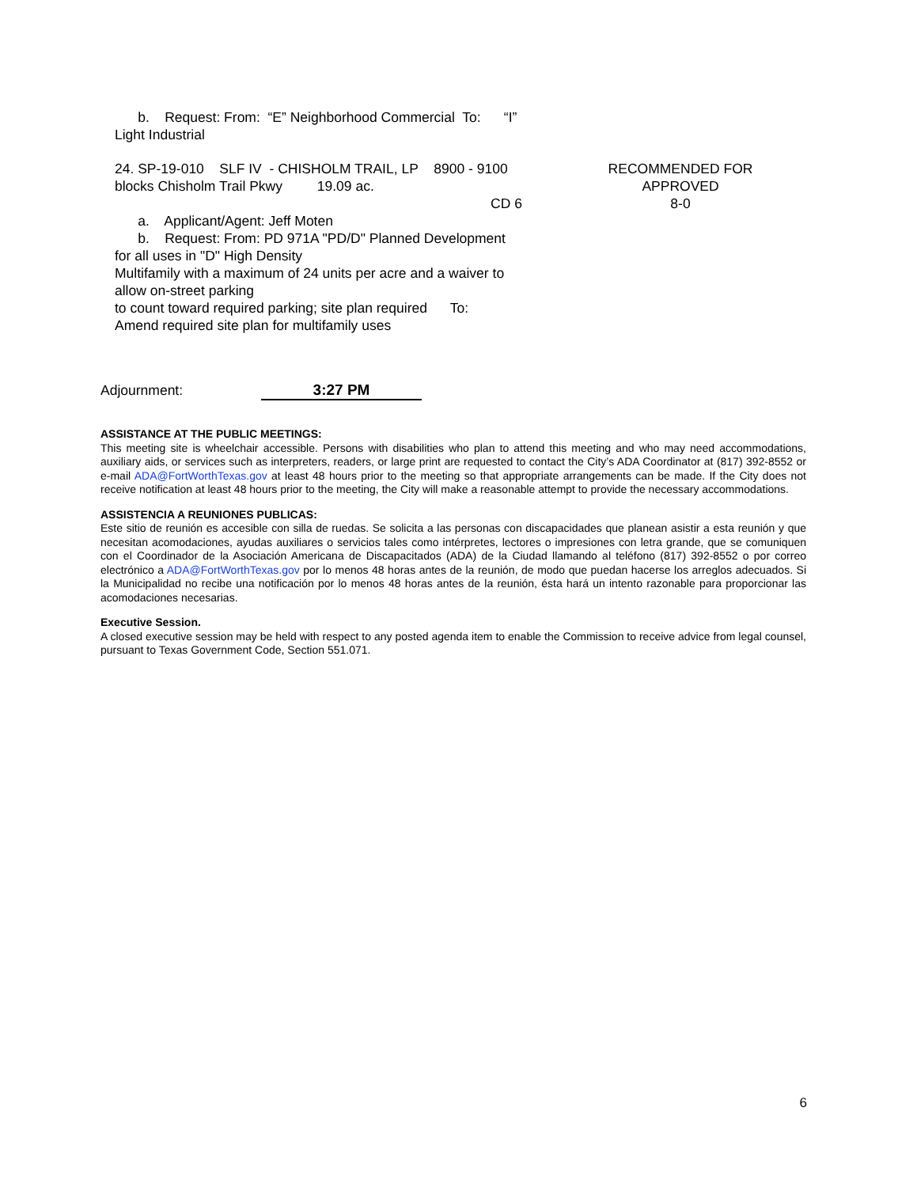b. Request: From: “E” Neighborhood Commercial To: “I”
Light Industrial
24. SP-19-010 SLF IV - CHISHOLM TRAIL, LP 8900 - 9100 RECOMMENDED FOR
blocks Chisholm Trail Pkwy 19.09 ac. APPROVED
CD 6 8-0
a. Applicant/Agent: Jeff Moten
b. Request: From: PD 971A "PD/D" Planned Development
for all uses in "D" High Density
Multifamily with a maximum of 24 units per acre and a waiver to
allow on-street parking
to count toward required parking; site plan required To:
Amend required site plan for multifamily uses
Adjournment: 3:27 PM
ASSISTANCE AT THE PUBLIC MEETINGS:
This meeting site is wheelchair accessible. Persons with disabilities who plan to attend this meeting and who may need accommodations, auxiliary aids, or services such as interpreters, readers, or large print are requested to contact the City’s ADA Coordinator at (817) 392-8552 or e-mail ADA@FortWorthTexas.gov at least 48 hours prior to the meeting so that appropriate arrangements can be made. If the City does not receive notification at least 48 hours prior to the meeting, the City will make a reasonable attempt to provide the necessary accommodations.
ASSISTENCIA A REUNIONES PUBLICAS:
Este sitio de reunión es accesible con silla de ruedas. Se solicita a las personas con discapacidades que planean asistir a esta reunión y que necesitan acomodaciones, ayudas auxiliares o servicios tales como intérpretes, lectores o impresiones con letra grande, que se comuniquen con el Coordinador de la Asociación Americana de Discapacitados (ADA) de la Ciudad llamando al teléfono (817) 392-8552 o por correo electrónico a ADA@FortWorthTexas.gov por lo menos 48 horas antes de la reunión, de modo que puedan hacerse los arreglos adecuados. Si la Municipalidad no recibe una notificación por lo menos 48 horas antes de la reunión, ésta hará un intento razonable para proporcionar las acomodaciones necesarias.
Executive Session.
A closed executive session may be held with respect to any posted agenda item to enable the Commission to receive advice from legal counsel, pursuant to Texas Government Code, Section 551.071.
6